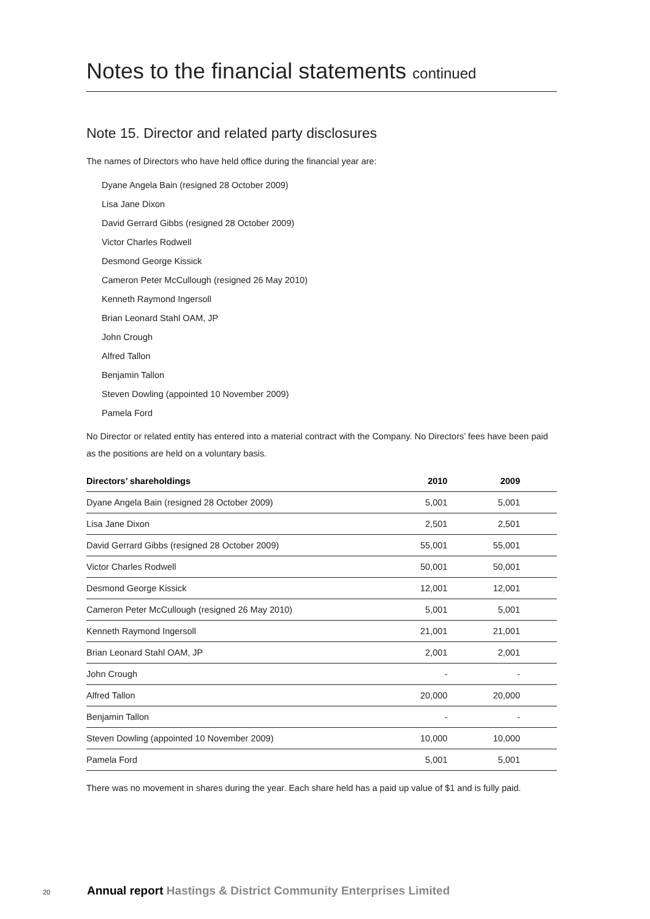Notes to the financial statements continued
Note 15. Director and related party disclosures
The names of Directors who have held office during the financial year are:
Dyane Angela Bain (resigned 28 October 2009)
Lisa Jane Dixon
David Gerrard Gibbs (resigned 28 October 2009)
Victor Charles Rodwell
Desmond George Kissick
Cameron Peter McCullough (resigned 26 May 2010)
Kenneth Raymond Ingersoll
Brian Leonard Stahl OAM, JP
John Crough
Alfred Tallon
Benjamin Tallon
Steven Dowling (appointed 10 November 2009)
Pamela Ford
No Director or related entity has entered into a material contract with the Company. No Directors’ fees have been paid as the positions are held on a voluntary basis.
| Directors’ shareholdings | 2010 | 2009 |
| --- | --- | --- |
| Dyane Angela Bain (resigned 28 October 2009) | 5,001 | 5,001 |
| Lisa Jane Dixon | 2,501 | 2,501 |
| David Gerrard Gibbs (resigned 28 October 2009) | 55,001 | 55,001 |
| Victor Charles Rodwell | 50,001 | 50,001 |
| Desmond George Kissick | 12,001 | 12,001 |
| Cameron Peter McCullough (resigned 26 May 2010) | 5,001 | 5,001 |
| Kenneth Raymond Ingersoll | 21,001 | 21,001 |
| Brian Leonard Stahl OAM, JP | 2,001 | 2,001 |
| John Crough | - | - |
| Alfred Tallon | 20,000 | 20,000 |
| Benjamin Tallon | - | - |
| Steven Dowling (appointed 10 November 2009) | 10,000 | 10,000 |
| Pamela Ford | 5,001 | 5,001 |
There was no movement in shares during the year. Each share held has a paid up value of $1 and is fully paid.
20 Annual report Hastings & District Community Enterprises Limited